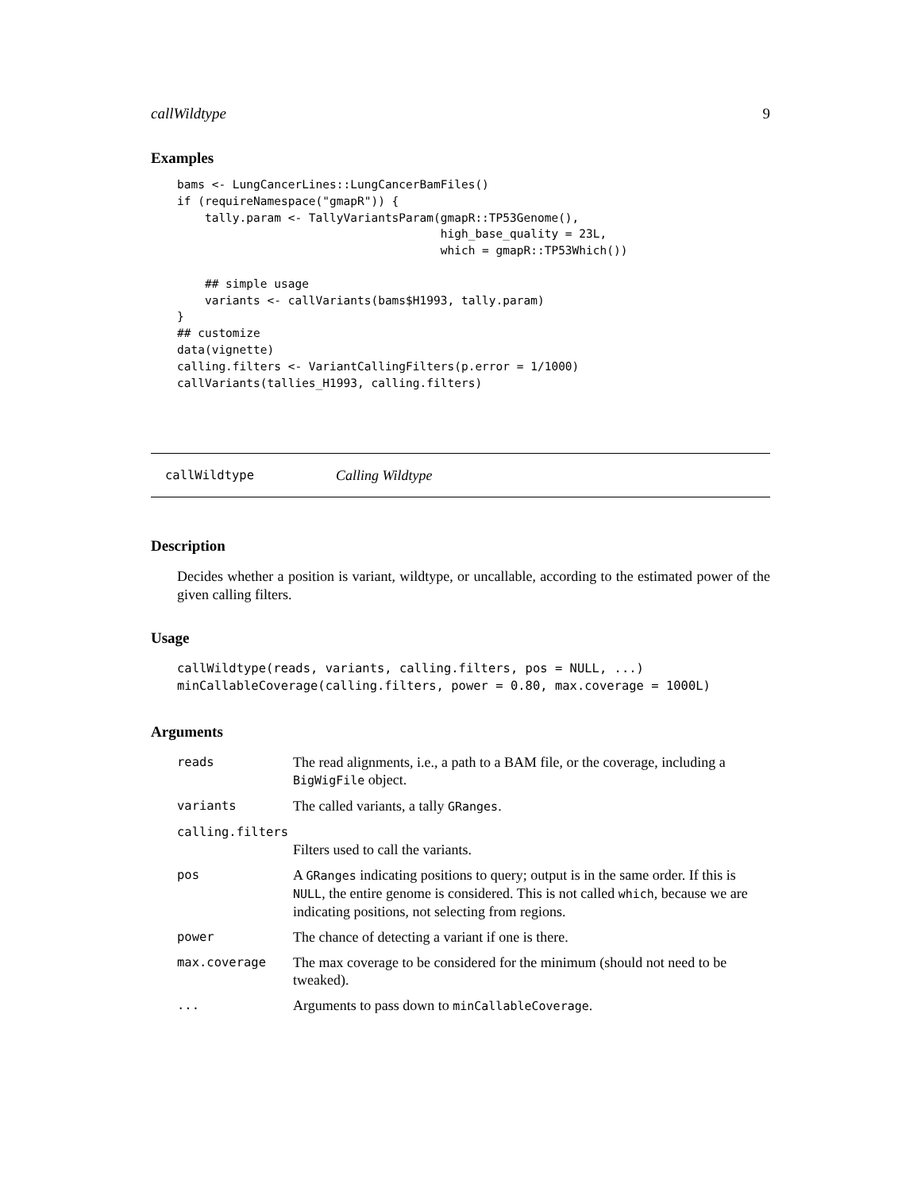callWildtype 9
Examples
bams <- LungCancerLines::LungCancerBamFiles()
if (requireNamespace("gmapR")) {
    tally.param <- TallyVariantsParam(gmapR::TP53Genome(),
                                      high_base_quality = 23L,
                                      which = gmapR::TP53Which())

    ## simple usage
    variants <- callVariants(bams$H1993, tally.param)
}
## customize
data(vignette)
calling.filters <- VariantCallingFilters(p.error = 1/1000)
callVariants(tallies_H1993, calling.filters)
callWildtype Calling Wildtype
Description
Decides whether a position is variant, wildtype, or uncallable, according to the estimated power of the given calling filters.
Usage
callWildtype(reads, variants, calling.filters, pos = NULL, ...)
minCallableCoverage(calling.filters, power = 0.80, max.coverage = 1000L)
Arguments
| reads | The read alignments, i.e., a path to a BAM file, or the coverage, including a BigWigFile object. |
| variants | The called variants, a tally GRanges . |
| calling.filters | |
| | Filters used to call the variants. |
| pos | A GRanges indicating positions to query; output is in the same order. If this is NULL , the entire genome is considered. This is not called which , because we are indicating positions, not selecting from regions. |
| power | The chance of detecting a variant if one is there. |
| max.coverage | The max coverage to be considered for the minimum (should not need to be tweaked). |
| ... | Arguments to pass down to minCallableCoverage . |